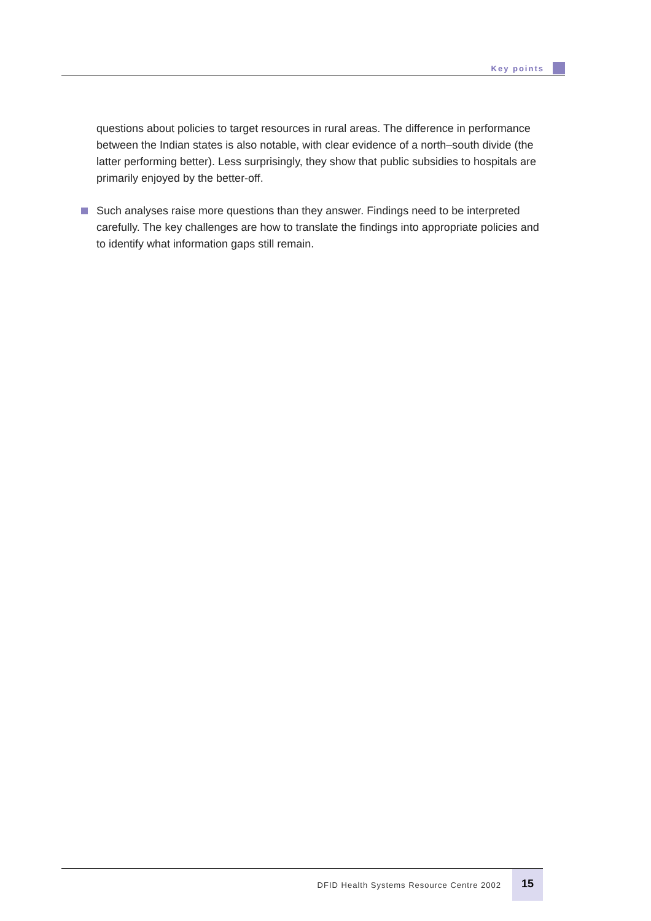Key points
questions about policies to target resources in rural areas. The difference in performance between the Indian states is also notable, with clear evidence of a north–south divide (the latter performing better). Less surprisingly, they show that public subsidies to hospitals are primarily enjoyed by the better-off.
Such analyses raise more questions than they answer. Findings need to be interpreted carefully. The key challenges are how to translate the findings into appropriate policies and to identify what information gaps still remain.
DFID Health Systems Resource Centre 2002 15